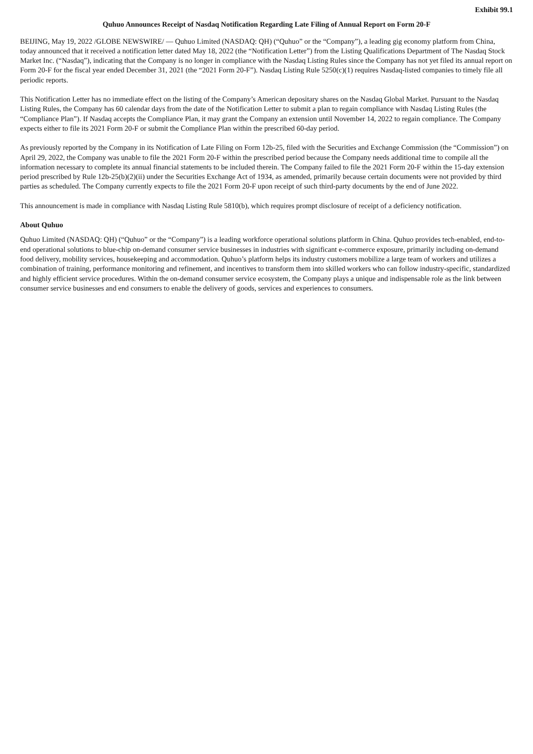Exhibit 99.1
Quhuo Announces Receipt of Nasdaq Notification Regarding Late Filing of Annual Report on Form 20-F
BEIJING, May 19, 2022 /GLOBE NEWSWIRE/ — Quhuo Limited (NASDAQ: QH) (“Quhuo” or the “Company”), a leading gig economy platform from China, today announced that it received a notification letter dated May 18, 2022 (the “Notification Letter”) from the Listing Qualifications Department of The Nasdaq Stock Market Inc. (“Nasdaq”), indicating that the Company is no longer in compliance with the Nasdaq Listing Rules since the Company has not yet filed its annual report on Form 20-F for the fiscal year ended December 31, 2021 (the “2021 Form 20-F”). Nasdaq Listing Rule 5250(c)(1) requires Nasdaq-listed companies to timely file all periodic reports.
This Notification Letter has no immediate effect on the listing of the Company’s American depositary shares on the Nasdaq Global Market. Pursuant to the Nasdaq Listing Rules, the Company has 60 calendar days from the date of the Notification Letter to submit a plan to regain compliance with Nasdaq Listing Rules (the “Compliance Plan”). If Nasdaq accepts the Compliance Plan, it may grant the Company an extension until November 14, 2022 to regain compliance. The Company expects either to file its 2021 Form 20-F or submit the Compliance Plan within the prescribed 60-day period.
As previously reported by the Company in its Notification of Late Filing on Form 12b-25, filed with the Securities and Exchange Commission (the “Commission”) on April 29, 2022, the Company was unable to file the 2021 Form 20-F within the prescribed period because the Company needs additional time to compile all the information necessary to complete its annual financial statements to be included therein. The Company failed to file the 2021 Form 20-F within the 15-day extension period prescribed by Rule 12b-25(b)(2)(ii) under the Securities Exchange Act of 1934, as amended, primarily because certain documents were not provided by third parties as scheduled. The Company currently expects to file the 2021 Form 20-F upon receipt of such third-party documents by the end of June 2022.
This announcement is made in compliance with Nasdaq Listing Rule 5810(b), which requires prompt disclosure of receipt of a deficiency notification.
About Quhuo
Quhuo Limited (NASDAQ: QH) (“Quhuo” or the “Company”) is a leading workforce operational solutions platform in China. Quhuo provides tech-enabled, end-to-end operational solutions to blue-chip on-demand consumer service businesses in industries with significant e-commerce exposure, primarily including on-demand food delivery, mobility services, housekeeping and accommodation. Quhuo’s platform helps its industry customers mobilize a large team of workers and utilizes a combination of training, performance monitoring and refinement, and incentives to transform them into skilled workers who can follow industry-specific, standardized and highly efficient service procedures. Within the on-demand consumer service ecosystem, the Company plays a unique and indispensable role as the link between consumer service businesses and end consumers to enable the delivery of goods, services and experiences to consumers.